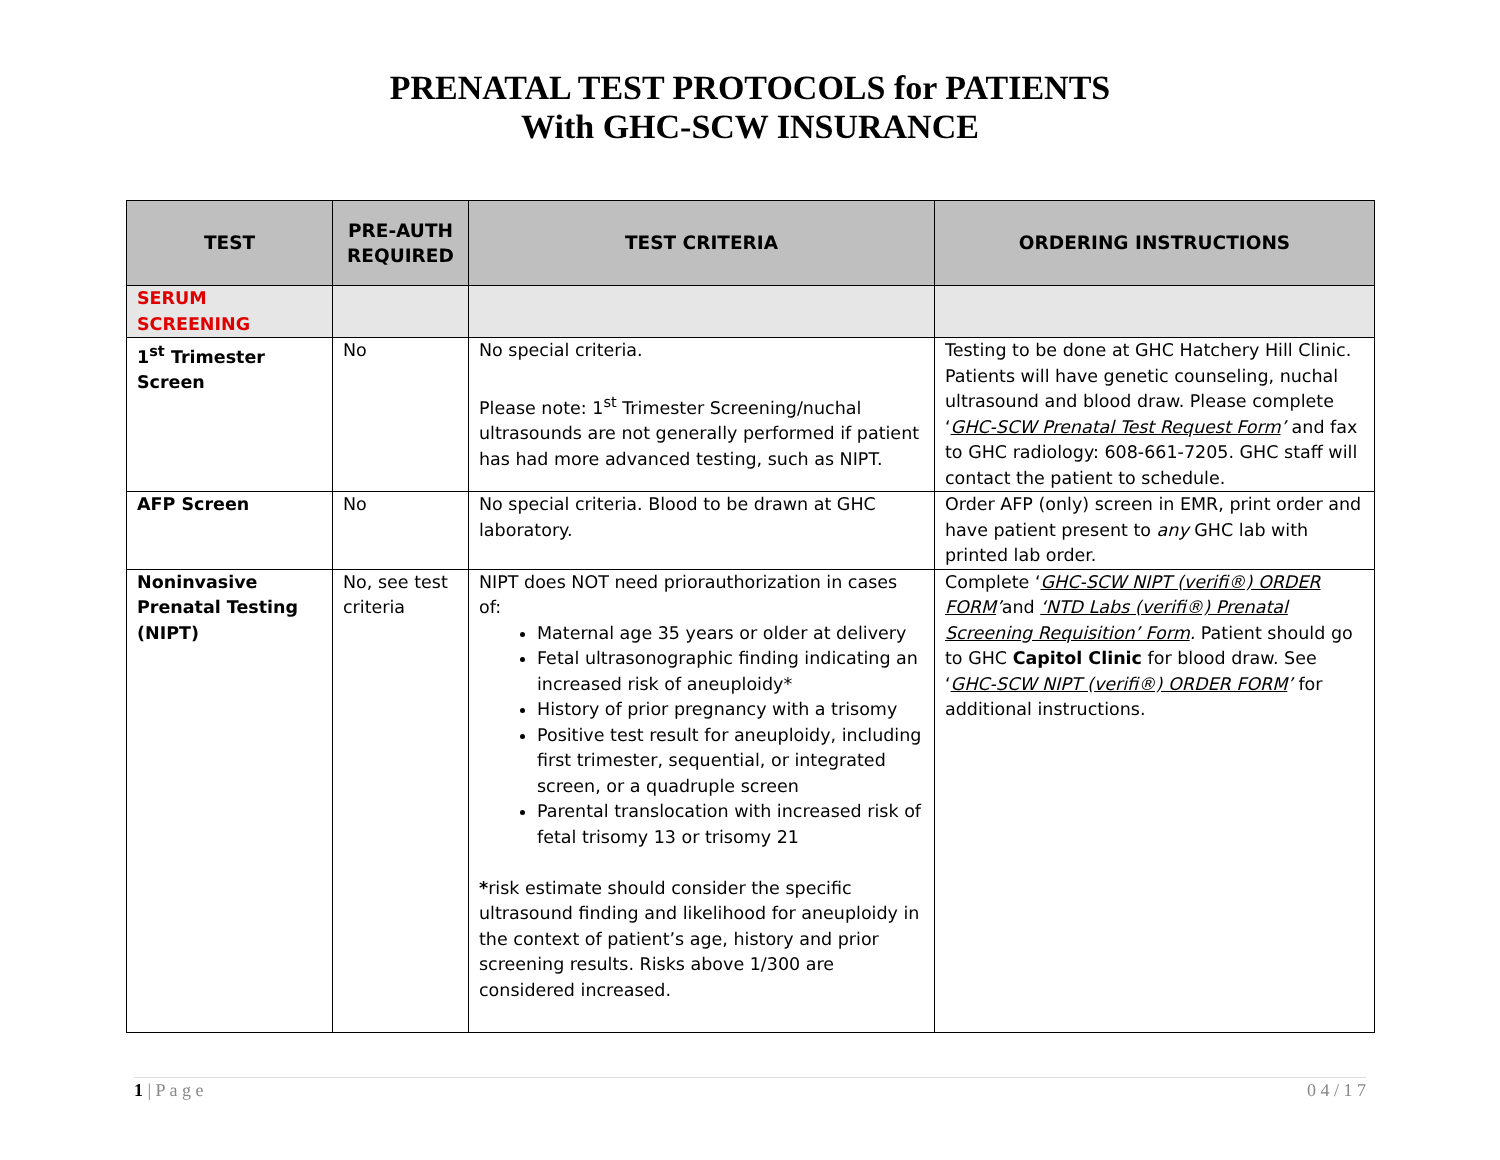PRENATAL TEST PROTOCOLS for PATIENTS
With GHC-SCW INSURANCE
| TEST | PRE-AUTH REQUIRED | TEST CRITERIA | ORDERING INSTRUCTIONS |
| --- | --- | --- | --- |
| SERUM SCREENING | | | |
| 1<sup>st</sup> Trimester Screen | No | No special criteria. Please note: 1<sup>st</sup> Trimester Screening/nuchal ultrasounds are not generally performed if patient has had more advanced testing, such as NIPT. | Testing to be done at GHC Hatchery Hill Clinic. Patients will have genetic counseling, nuchal ultrasound and blood draw. Please complete ‘ GHC-SCW Prenatal Test Request Form ’ and fax to GHC radiology: 608-661-7205. GHC staff will contact the patient to schedule. |
| AFP Screen | No | No special criteria. Blood to be drawn at GHC laboratory. | Order AFP (only) screen in EMR, print order and have patient present to any GHC lab with printed lab order. |
| Noninvasive Prenatal Testing (NIPT) | No, see test criteria | NIPT does NOT need priorauthorization in cases of: Maternal age 35 years or older at delivery Fetal ultrasonographic finding indicating an increased risk of aneuploidy* History of prior pregnancy with a trisomy Positive test result for aneuploidy, including first trimester, sequential, or integrated screen, or a quadruple screen Parental translocation with increased risk of fetal trisomy 13 or trisomy 21 * risk estimate should consider the specific ultrasound finding and likelihood for aneuploidy in the context of patient’s age, history and prior screening results. Risks above 1/300 are considered increased. | Complete ‘ GHC-SCW NIPT (verifi®) ORDER FORM ’ and ‘NTD Labs (verifi®) Prenatal Screening Requisition’ Form . Patient should go to GHC Capitol Clinic for blood draw. See ‘ GHC-SCW NIPT (verifi®) ORDER FORM ’ for additional instructions. |
1 | P a g e 0 4 / 1 7